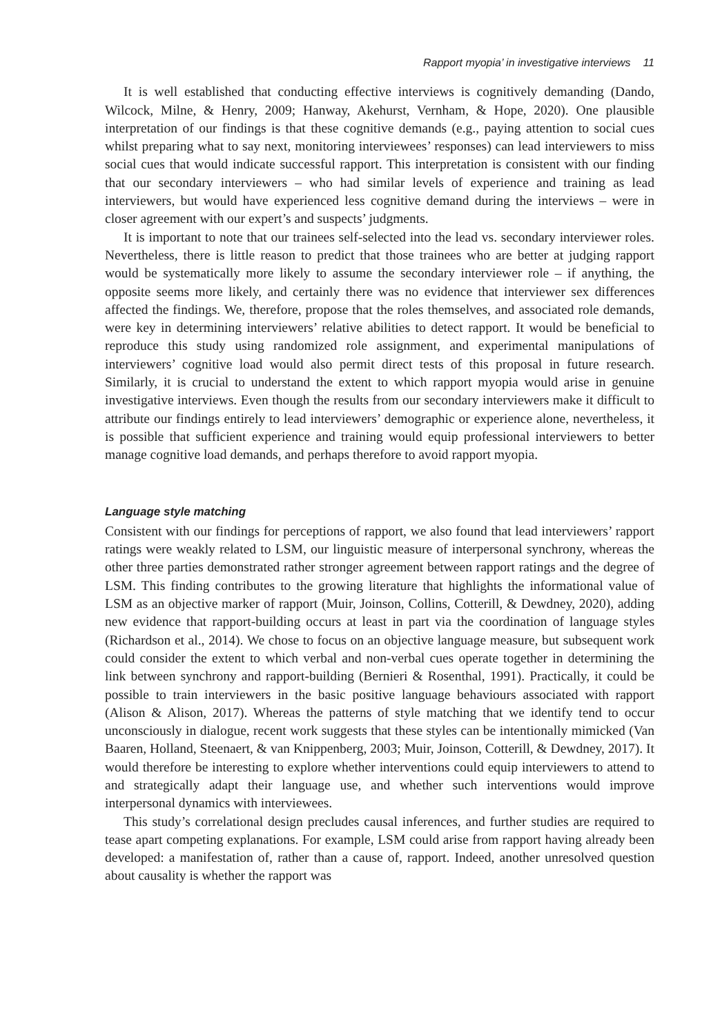Rapport myopia’ in investigative interviews 11
It is well established that conducting effective interviews is cognitively demanding (Dando, Wilcock, Milne, & Henry, 2009; Hanway, Akehurst, Vernham, & Hope, 2020). One plausible interpretation of our findings is that these cognitive demands (e.g., paying attention to social cues whilst preparing what to say next, monitoring interviewees’ responses) can lead interviewers to miss social cues that would indicate successful rapport. This interpretation is consistent with our finding that our secondary interviewers – who had similar levels of experience and training as lead interviewers, but would have experienced less cognitive demand during the interviews – were in closer agreement with our expert’s and suspects’ judgments.
It is important to note that our trainees self-selected into the lead vs. secondary interviewer roles. Nevertheless, there is little reason to predict that those trainees who are better at judging rapport would be systematically more likely to assume the secondary interviewer role – if anything, the opposite seems more likely, and certainly there was no evidence that interviewer sex differences affected the findings. We, therefore, propose that the roles themselves, and associated role demands, were key in determining interviewers’ relative abilities to detect rapport. It would be beneficial to reproduce this study using randomized role assignment, and experimental manipulations of interviewers’ cognitive load would also permit direct tests of this proposal in future research. Similarly, it is crucial to understand the extent to which rapport myopia would arise in genuine investigative interviews. Even though the results from our secondary interviewers make it difficult to attribute our findings entirely to lead interviewers’ demographic or experience alone, nevertheless, it is possible that sufficient experience and training would equip professional interviewers to better manage cognitive load demands, and perhaps therefore to avoid rapport myopia.
Language style matching
Consistent with our findings for perceptions of rapport, we also found that lead interviewers’ rapport ratings were weakly related to LSM, our linguistic measure of interpersonal synchrony, whereas the other three parties demonstrated rather stronger agreement between rapport ratings and the degree of LSM. This finding contributes to the growing literature that highlights the informational value of LSM as an objective marker of rapport (Muir, Joinson, Collins, Cotterill, & Dewdney, 2020), adding new evidence that rapport-building occurs at least in part via the coordination of language styles (Richardson et al., 2014). We chose to focus on an objective language measure, but subsequent work could consider the extent to which verbal and non-verbal cues operate together in determining the link between synchrony and rapport-building (Bernieri & Rosenthal, 1991). Practically, it could be possible to train interviewers in the basic positive language behaviours associated with rapport (Alison & Alison, 2017). Whereas the patterns of style matching that we identify tend to occur unconsciously in dialogue, recent work suggests that these styles can be intentionally mimicked (Van Baaren, Holland, Steenaert, & van Knippenberg, 2003; Muir, Joinson, Cotterill, & Dewdney, 2017). It would therefore be interesting to explore whether interventions could equip interviewers to attend to and strategically adapt their language use, and whether such interventions would improve interpersonal dynamics with interviewees.
This study’s correlational design precludes causal inferences, and further studies are required to tease apart competing explanations. For example, LSM could arise from rapport having already been developed: a manifestation of, rather than a cause of, rapport. Indeed, another unresolved question about causality is whether the rapport was